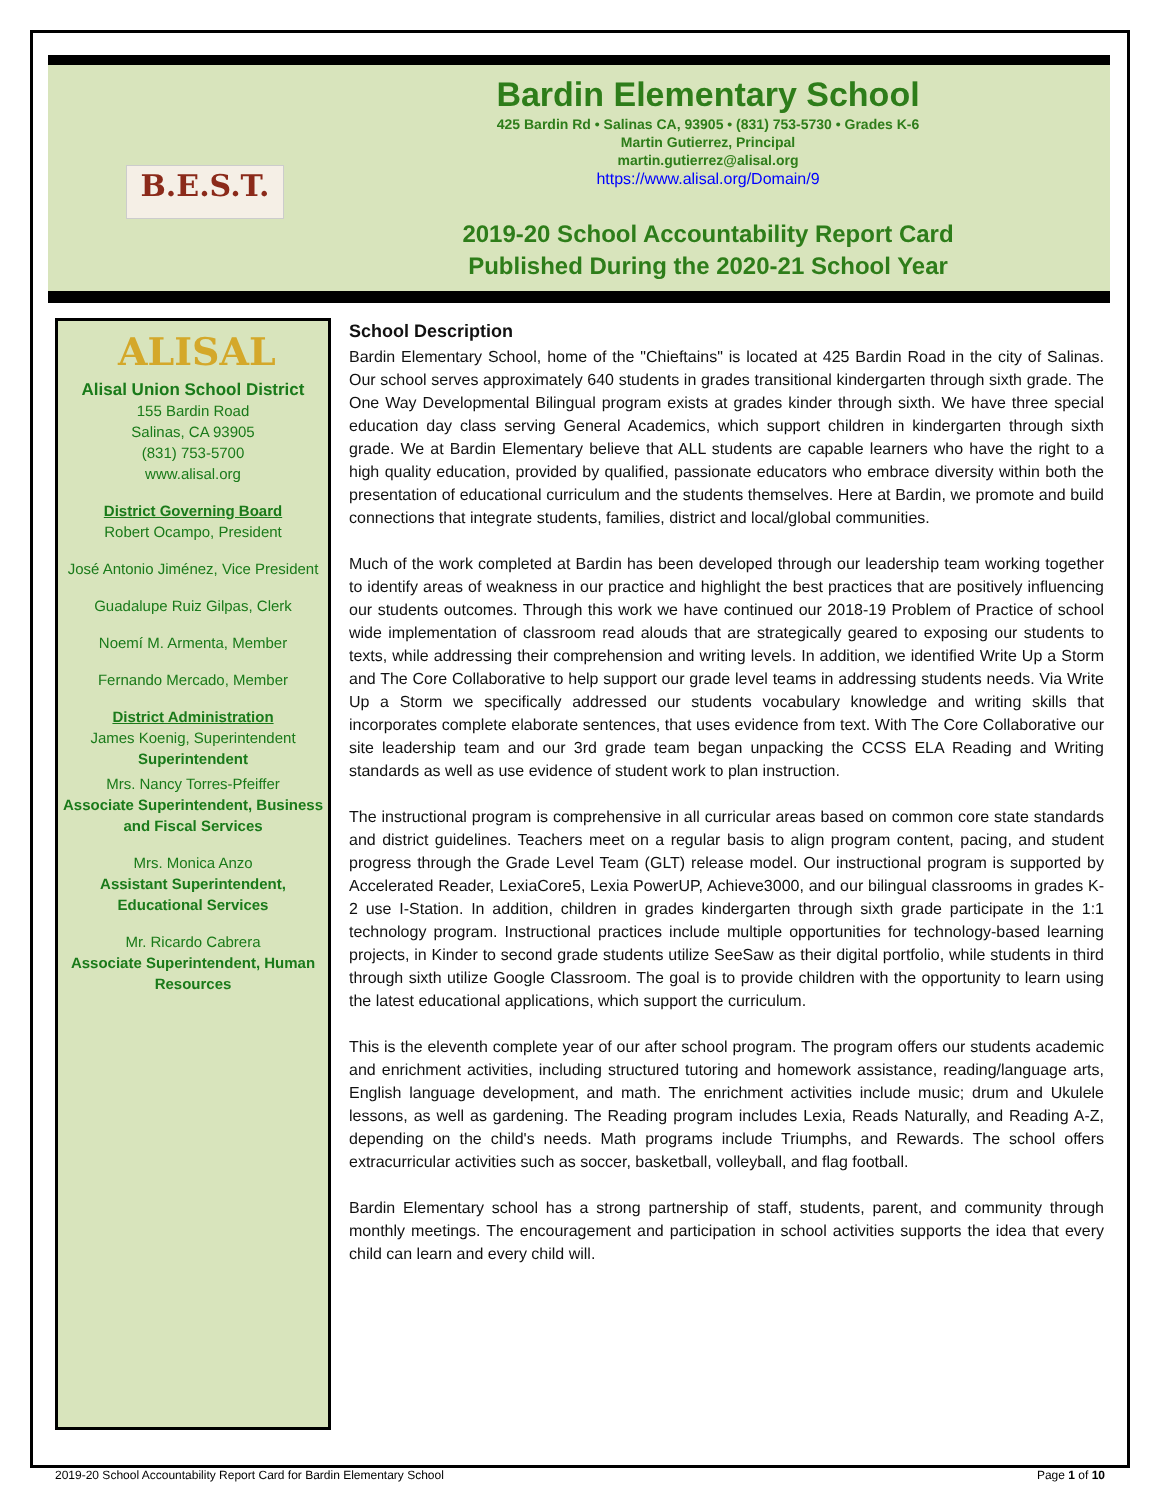B.E.S.T.
Bardin Elementary School
425 Bardin Rd • Salinas CA, 93905 • (831) 753-5730 • Grades K-6
Martin Gutierrez, Principal
martin.gutierrez@alisal.org
https://www.alisal.org/Domain/9
2019-20 School Accountability Report Card
Published During the 2020-21 School Year
ALISAL
Alisal Union School District
155 Bardin Road
Salinas, CA 93905
(831) 753-5700
www.alisal.org
District Governing Board
Robert Ocampo, President
José Antonio Jiménez, Vice President
Guadalupe Ruiz Gilpas, Clerk
Noemí M. Armenta, Member
Fernando Mercado, Member
District Administration
James Koenig, Superintendent
Superintendent
Mrs. Nancy Torres-Pfeiffer
Associate Superintendent, Business and Fiscal Services
Mrs. Monica Anzo
Assistant Superintendent, Educational Services
Mr. Ricardo Cabrera
Associate Superintendent, Human Resources
School Description
Bardin Elementary School, home of the "Chieftains" is located at 425 Bardin Road in the city of Salinas. Our school serves approximately 640 students in grades transitional kindergarten through sixth grade. The One Way Developmental Bilingual program exists at grades kinder through sixth. We have three special education day class serving General Academics, which support children in kindergarten through sixth grade. We at Bardin Elementary believe that ALL students are capable learners who have the right to a high quality education, provided by qualified, passionate educators who embrace diversity within both the presentation of educational curriculum and the students themselves. Here at Bardin, we promote and build connections that integrate students, families, district and local/global communities.
Much of the work completed at Bardin has been developed through our leadership team working together to identify areas of weakness in our practice and highlight the best practices that are positively influencing our students outcomes. Through this work we have continued our 2018-19 Problem of Practice of school wide implementation of classroom read alouds that are strategically geared to exposing our students to texts, while addressing their comprehension and writing levels. In addition, we identified Write Up a Storm and The Core Collaborative to help support our grade level teams in addressing students needs. Via Write Up a Storm we specifically addressed our students vocabulary knowledge and writing skills that incorporates complete elaborate sentences, that uses evidence from text. With The Core Collaborative our site leadership team and our 3rd grade team began unpacking the CCSS ELA Reading and Writing standards as well as use evidence of student work to plan instruction.
The instructional program is comprehensive in all curricular areas based on common core state standards and district guidelines. Teachers meet on a regular basis to align program content, pacing, and student progress through the Grade Level Team (GLT) release model. Our instructional program is supported by Accelerated Reader, LexiaCore5, Lexia PowerUP, Achieve3000, and our bilingual classrooms in grades K-2 use I-Station. In addition, children in grades kindergarten through sixth grade participate in the 1:1 technology program. Instructional practices include multiple opportunities for technology-based learning projects, in Kinder to second grade students utilize SeeSaw as their digital portfolio, while students in third through sixth utilize Google Classroom. The goal is to provide children with the opportunity to learn using the latest educational applications, which support the curriculum.
This is the eleventh complete year of our after school program. The program offers our students academic and enrichment activities, including structured tutoring and homework assistance, reading/language arts, English language development, and math. The enrichment activities include music; drum and Ukulele lessons, as well as gardening. The Reading program includes Lexia, Reads Naturally, and Reading A-Z, depending on the child's needs. Math programs include Triumphs, and Rewards. The school offers extracurricular activities such as soccer, basketball, volleyball, and flag football.
Bardin Elementary school has a strong partnership of staff, students, parent, and community through monthly meetings. The encouragement and participation in school activities supports the idea that every child can learn and every child will.
2019-20 School Accountability Report Card for Bardin Elementary School Page 1 of 10